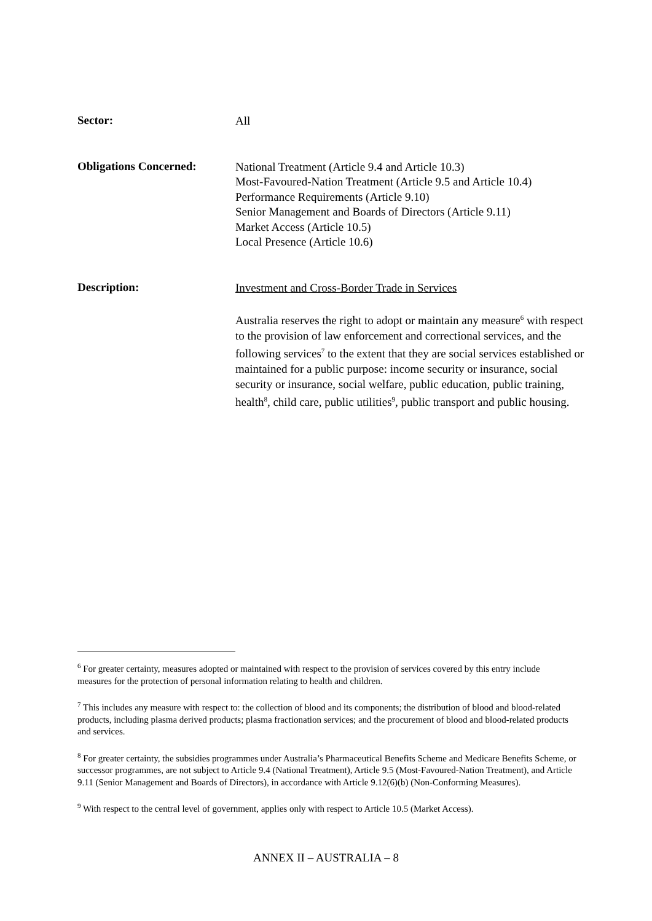Sector:
All
Obligations Concerned:
National Treatment (Article 9.4 and Article 10.3)
Most-Favoured-Nation Treatment (Article 9.5 and Article 10.4)
Performance Requirements (Article 9.10)
Senior Management and Boards of Directors (Article 9.11)
Market Access (Article 10.5)
Local Presence (Article 10.6)
Description:
Investment and Cross-Border Trade in Services
Australia reserves the right to adopt or maintain any measure<sup>6</sup> with respect to the provision of law enforcement and correctional services, and the following services<sup>7</sup> to the extent that they are social services established or maintained for a public purpose: income security or insurance, social security or insurance, social welfare, public education, public training, health<sup>8</sup>, child care, public utilities<sup>9</sup>, public transport and public housing.
<sup>6</sup> For greater certainty, measures adopted or maintained with respect to the provision of services covered by this entry include measures for the protection of personal information relating to health and children.
<sup>7</sup> This includes any measure with respect to: the collection of blood and its components; the distribution of blood and blood-related products, including plasma derived products; plasma fractionation services; and the procurement of blood and blood-related products and services.
<sup>8</sup> For greater certainty, the subsidies programmes under Australia’s Pharmaceutical Benefits Scheme and Medicare Benefits Scheme, or successor programmes, are not subject to Article 9.4 (National Treatment), Article 9.5 (Most-Favoured-Nation Treatment), and Article 9.11 (Senior Management and Boards of Directors), in accordance with Article 9.12(6)(b) (Non-Conforming Measures).
<sup>9</sup> With respect to the central level of government, applies only with respect to Article 10.5 (Market Access).
ANNEX II – AUSTRALIA – 8